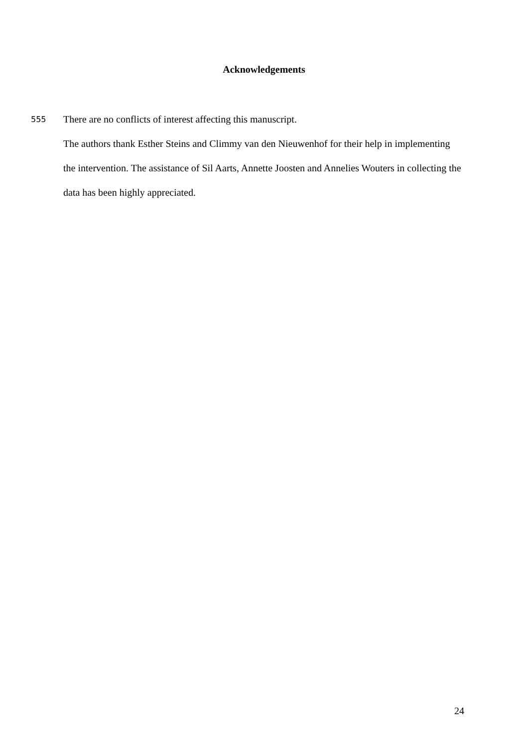Acknowledgements
555 There are no conflicts of interest affecting this manuscript.
The authors thank Esther Steins and Climmy van den Nieuwenhof for their help in implementing the intervention. The assistance of Sil Aarts, Annette Joosten and Annelies Wouters in collecting the data has been highly appreciated.
24